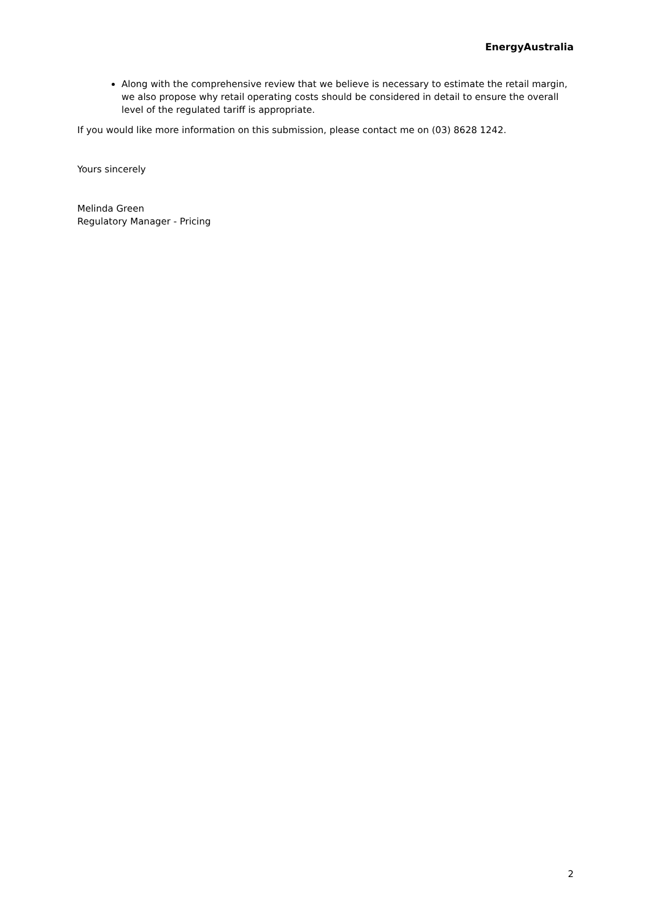EnergyAustralia
Along with the comprehensive review that we believe is necessary to estimate the retail margin, we also propose why retail operating costs should be considered in detail to ensure the overall level of the regulated tariff is appropriate.
If you would like more information on this submission, please contact me on (03) 8628 1242.
Yours sincerely
Melinda Green
Regulatory Manager - Pricing
2